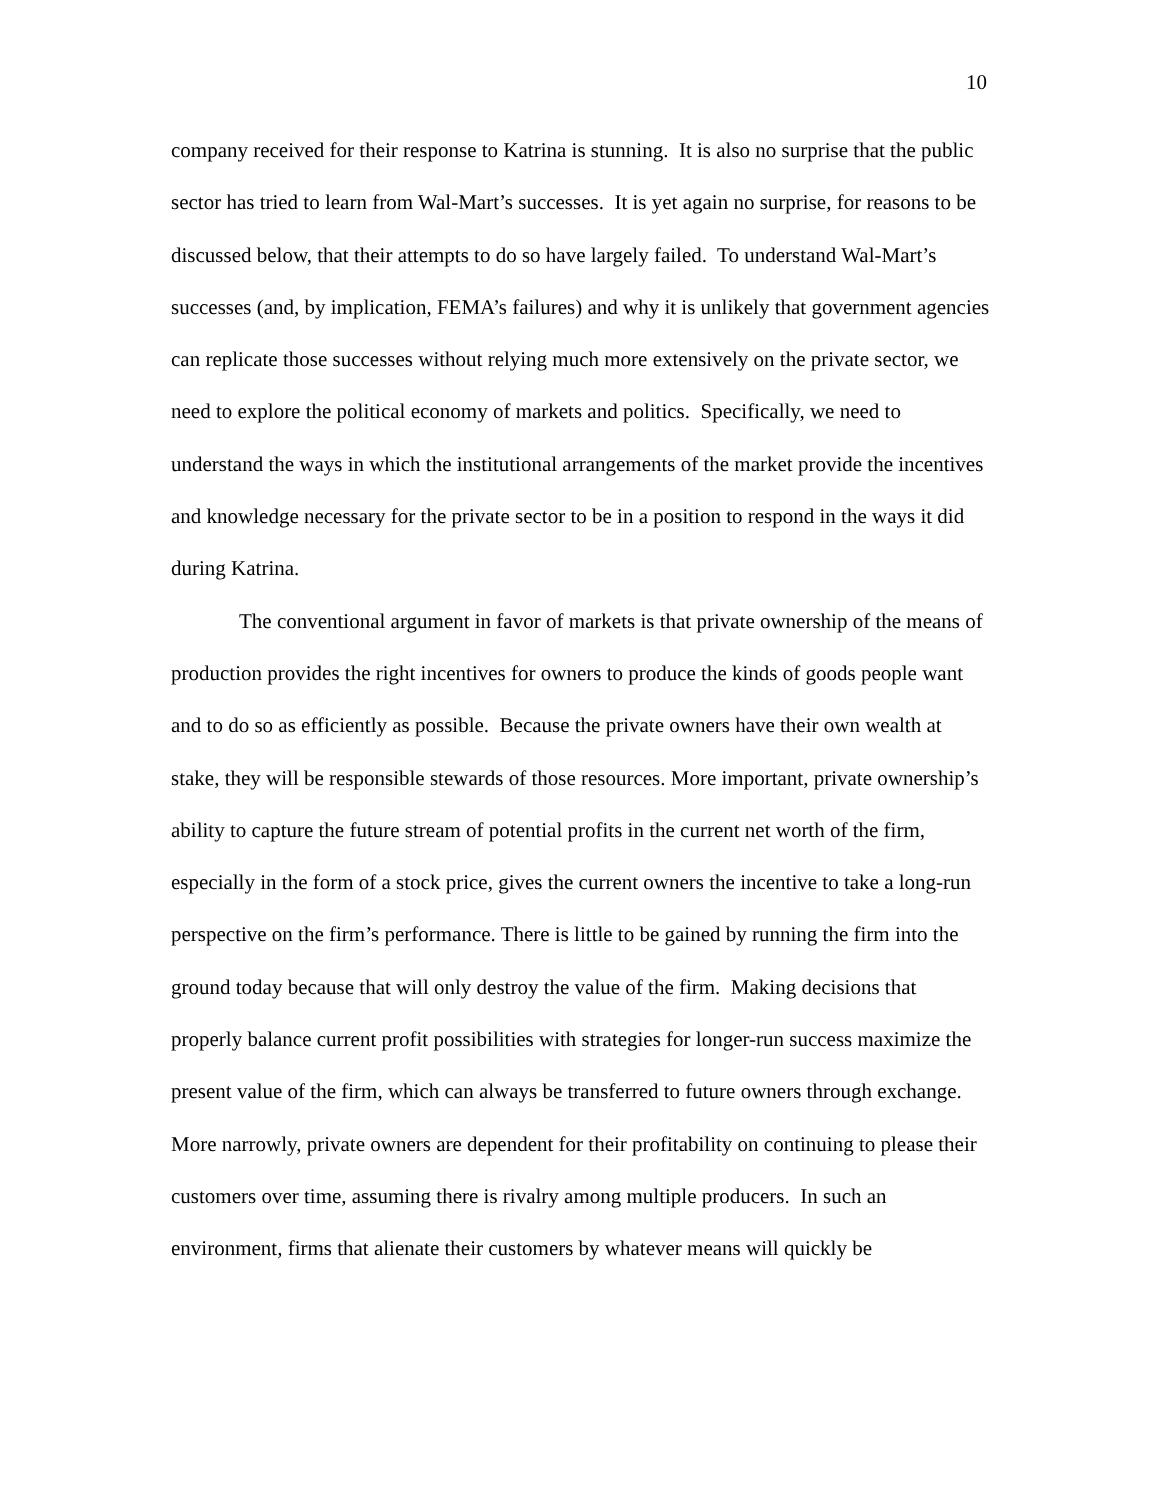10
company received for their response to Katrina is stunning. It is also no surprise that the public sector has tried to learn from Wal-Mart’s successes. It is yet again no surprise, for reasons to be discussed below, that their attempts to do so have largely failed. To understand Wal-Mart’s successes (and, by implication, FEMA’s failures) and why it is unlikely that government agencies can replicate those successes without relying much more extensively on the private sector, we need to explore the political economy of markets and politics. Specifically, we need to understand the ways in which the institutional arrangements of the market provide the incentives and knowledge necessary for the private sector to be in a position to respond in the ways it did during Katrina.
The conventional argument in favor of markets is that private ownership of the means of production provides the right incentives for owners to produce the kinds of goods people want and to do so as efficiently as possible. Because the private owners have their own wealth at stake, they will be responsible stewards of those resources. More important, private ownership’s ability to capture the future stream of potential profits in the current net worth of the firm, especially in the form of a stock price, gives the current owners the incentive to take a long-run perspective on the firm’s performance. There is little to be gained by running the firm into the ground today because that will only destroy the value of the firm. Making decisions that properly balance current profit possibilities with strategies for longer-run success maximize the present value of the firm, which can always be transferred to future owners through exchange. More narrowly, private owners are dependent for their profitability on continuing to please their customers over time, assuming there is rivalry among multiple producers. In such an environment, firms that alienate their customers by whatever means will quickly be